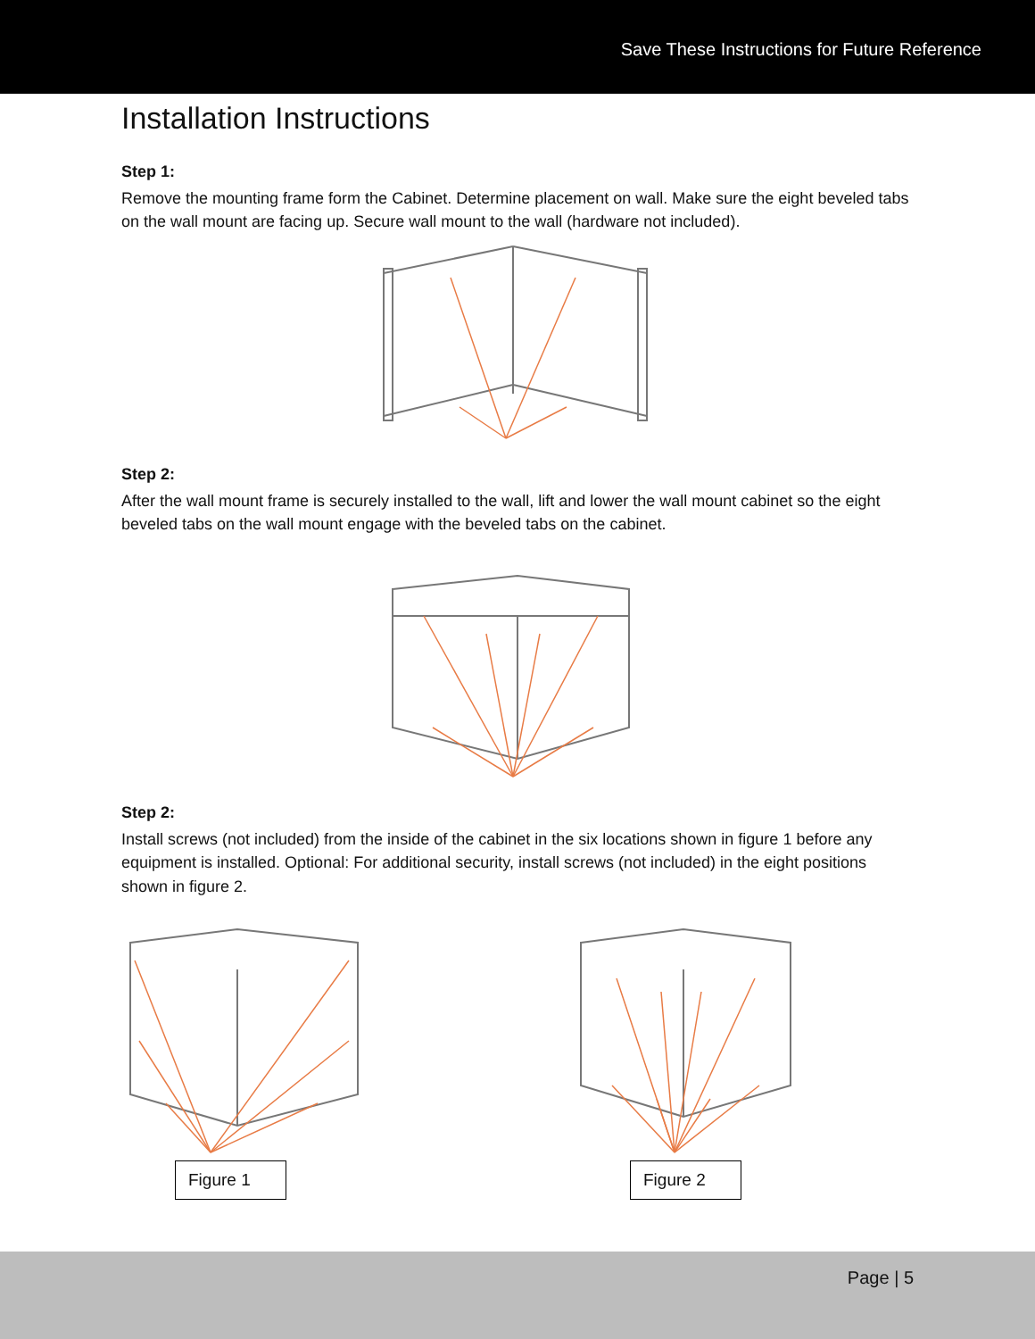Save These Instructions for Future Reference
Installation Instructions
Step 1:
Remove the mounting frame form the Cabinet. Determine placement on wall. Make sure the eight beveled tabs on the wall mount are facing up. Secure wall mount to the wall (hardware not included).
Step 2:
After the wall mount frame is securely installed to the wall, lift and lower the wall mount cabinet so the eight beveled tabs on the wall mount engage with the beveled tabs on the cabinet.
Step 2:
Install screws (not included) from the inside of the cabinet in the six locations shown in figure 1 before any equipment is installed. Optional: For additional security, install screws (not included) in the eight positions shown in figure 2.
Figure 1 Figure 2
Page | 5